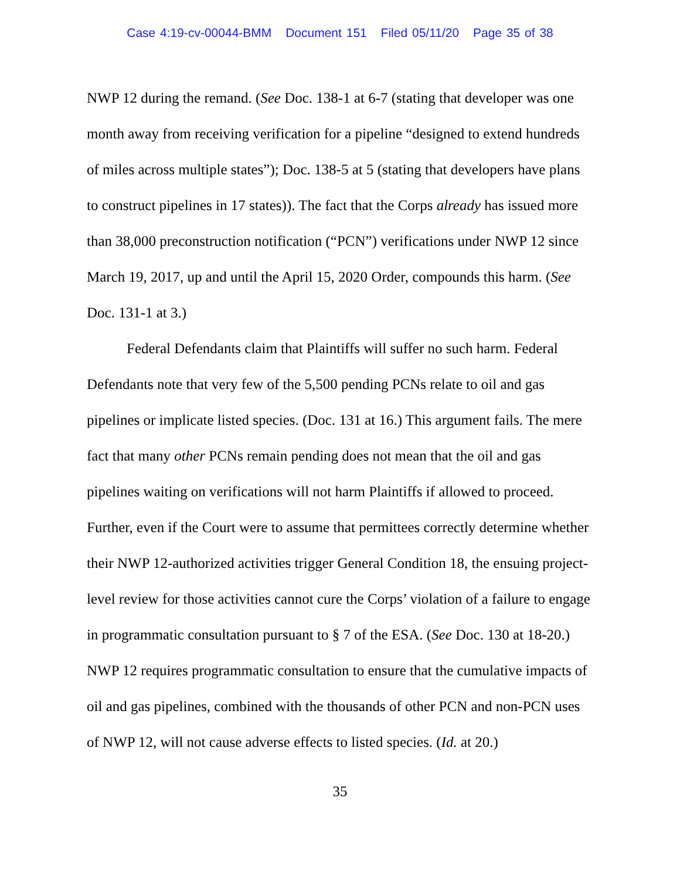Case 4:19-cv-00044-BMM Document 151 Filed 05/11/20 Page 35 of 38
NWP 12 during the remand. (See Doc. 138-1 at 6-7 (stating that developer was one month away from receiving verification for a pipeline “designed to extend hundreds of miles across multiple states”); Doc. 138-5 at 5 (stating that developers have plans to construct pipelines in 17 states)). The fact that the Corps already has issued more than 38,000 preconstruction notification (“PCN”) verifications under NWP 12 since March 19, 2017, up and until the April 15, 2020 Order, compounds this harm. (See Doc. 131-1 at 3.)
Federal Defendants claim that Plaintiffs will suffer no such harm. Federal Defendants note that very few of the 5,500 pending PCNs relate to oil and gas pipelines or implicate listed species. (Doc. 131 at 16.) This argument fails. The mere fact that many other PCNs remain pending does not mean that the oil and gas pipelines waiting on verifications will not harm Plaintiffs if allowed to proceed. Further, even if the Court were to assume that permittees correctly determine whether their NWP 12-authorized activities trigger General Condition 18, the ensuing project-level review for those activities cannot cure the Corps’ violation of a failure to engage in programmatic consultation pursuant to § 7 of the ESA. (See Doc. 130 at 18-20.) NWP 12 requires programmatic consultation to ensure that the cumulative impacts of oil and gas pipelines, combined with the thousands of other PCN and non-PCN uses of NWP 12, will not cause adverse effects to listed species. (Id. at 20.)
35